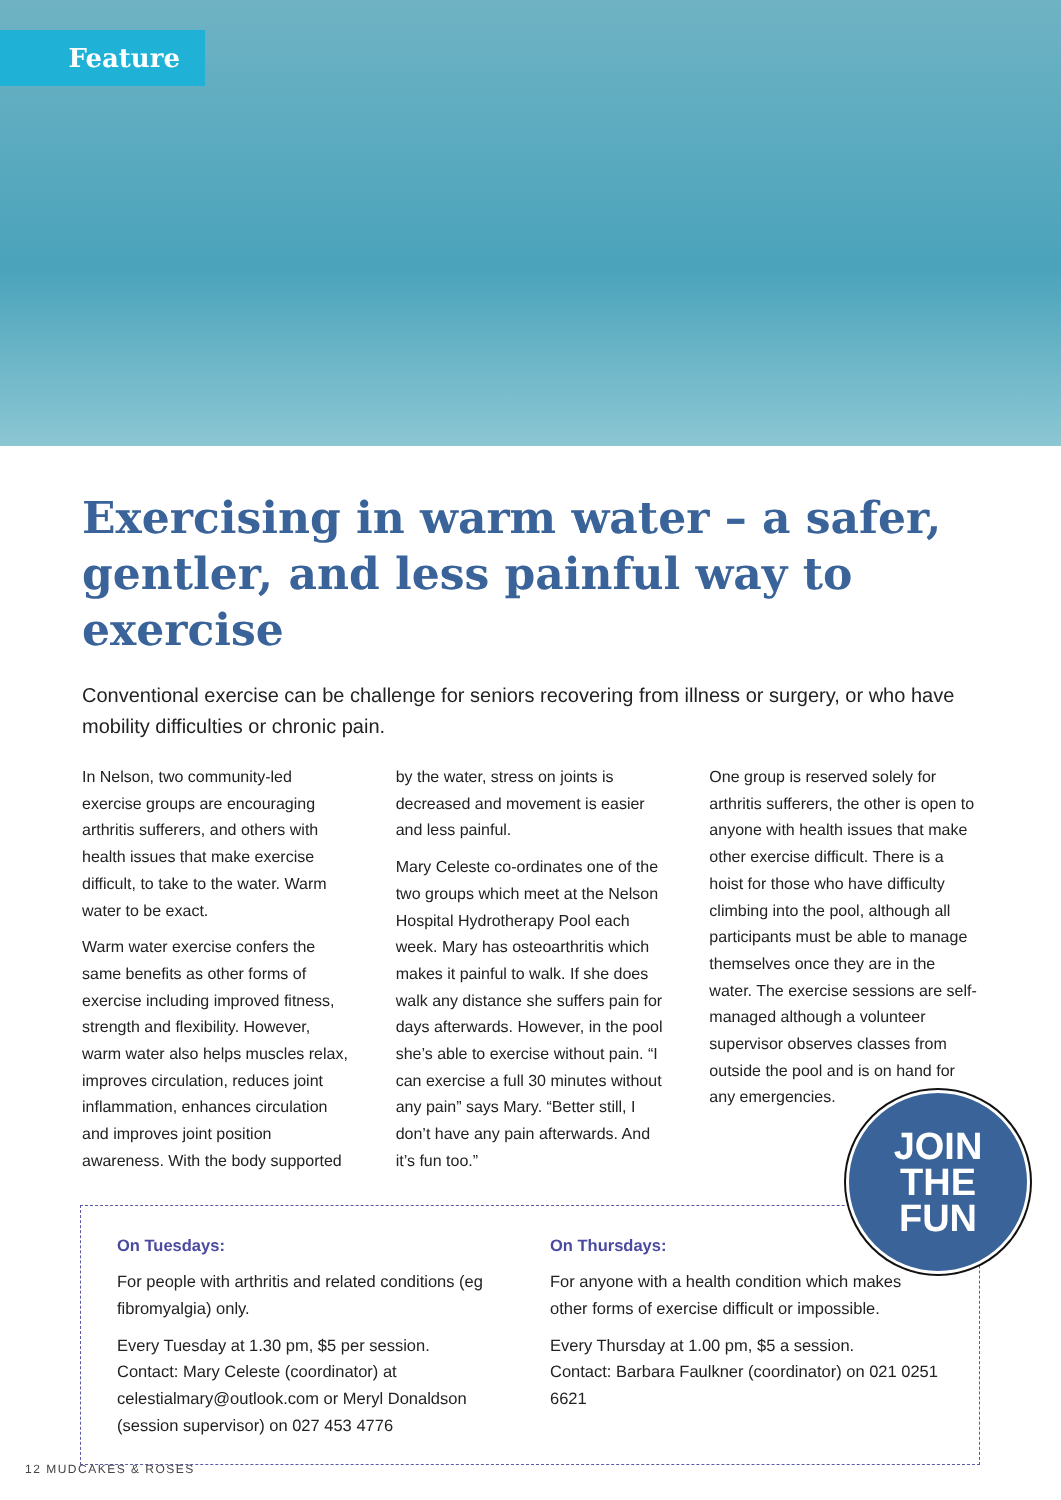Feature
Exercising in warm water – a safer, gentler, and less painful way to exercise
Conventional exercise can be challenge for seniors recovering from illness or surgery, or who have mobility difficulties or chronic pain.
In Nelson, two community-led exercise groups are encouraging arthritis sufferers, and others with health issues that make exercise difficult, to take to the water. Warm water to be exact.
Warm water exercise confers the same benefits as other forms of exercise including improved fitness, strength and flexibility. However, warm water also helps muscles relax, improves circulation, reduces joint inflammation, enhances circulation and improves joint position awareness. With the body supported
by the water, stress on joints is decreased and movement is easier and less painful.
Mary Celeste co-ordinates one of the two groups which meet at the Nelson Hospital Hydrotherapy Pool each week. Mary has osteoarthritis which makes it painful to walk. If she does walk any distance she suffers pain for days afterwards. However, in the pool she’s able to exercise without pain. “I can exercise a full 30 minutes without any pain” says Mary. “Better still, I don’t have any pain afterwards. And it’s fun too.”
One group is reserved solely for arthritis sufferers, the other is open to anyone with health issues that make other exercise difficult. There is a hoist for those who have difficulty climbing into the pool, although all participants must be able to manage themselves once they are in the water. The exercise sessions are self-managed although a volunteer supervisor observes classes from outside the pool and is on hand for any emergencies.
On Tuesdays:
For people with arthritis and related conditions (eg fibromyalgia) only.
Every Tuesday at 1.30 pm, $5 per session.
Contact: Mary Celeste (coordinator) at celestialmary@outlook.com or Meryl Donaldson (session supervisor) on 027 453 4776
On Thursdays:
For anyone with a health condition which makes other forms of exercise difficult or impossible.
Every Thursday at 1.00 pm, $5 a session.
Contact: Barbara Faulkner (coordinator) on 021 0251 6621
JOIN
THE
FUN
12 MUDCAKES & ROSES